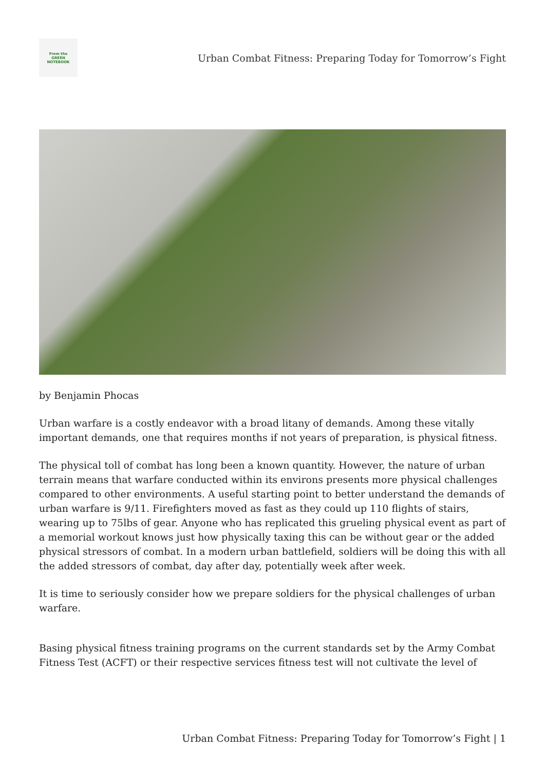From the
GREEN
NOTEBOOK
Urban Combat Fitness: Preparing Today for Tomorrow’s Fight
by Benjamin Phocas
Urban warfare is a costly endeavor with a broad litany of demands. Among these vitally important demands, one that requires months if not years of preparation, is physical fitness.
The physical toll of combat has long been a known quantity. However, the nature of urban terrain means that warfare conducted within its environs presents more physical challenges compared to other environments. A useful starting point to better understand the demands of urban warfare is 9/11. Firefighters moved as fast as they could up 110 flights of stairs, wearing up to 75lbs of gear. Anyone who has replicated this grueling physical event as part of a memorial workout knows just how physically taxing this can be without gear or the added physical stressors of combat. In a modern urban battlefield, soldiers will be doing this with all the added stressors of combat, day after day, potentially week after week.
It is time to seriously consider how we prepare soldiers for the physical challenges of urban warfare.
Basing physical fitness training programs on the current standards set by the Army Combat Fitness Test (ACFT) or their respective services fitness test will not cultivate the level of
Urban Combat Fitness: Preparing Today for Tomorrow’s Fight | 1